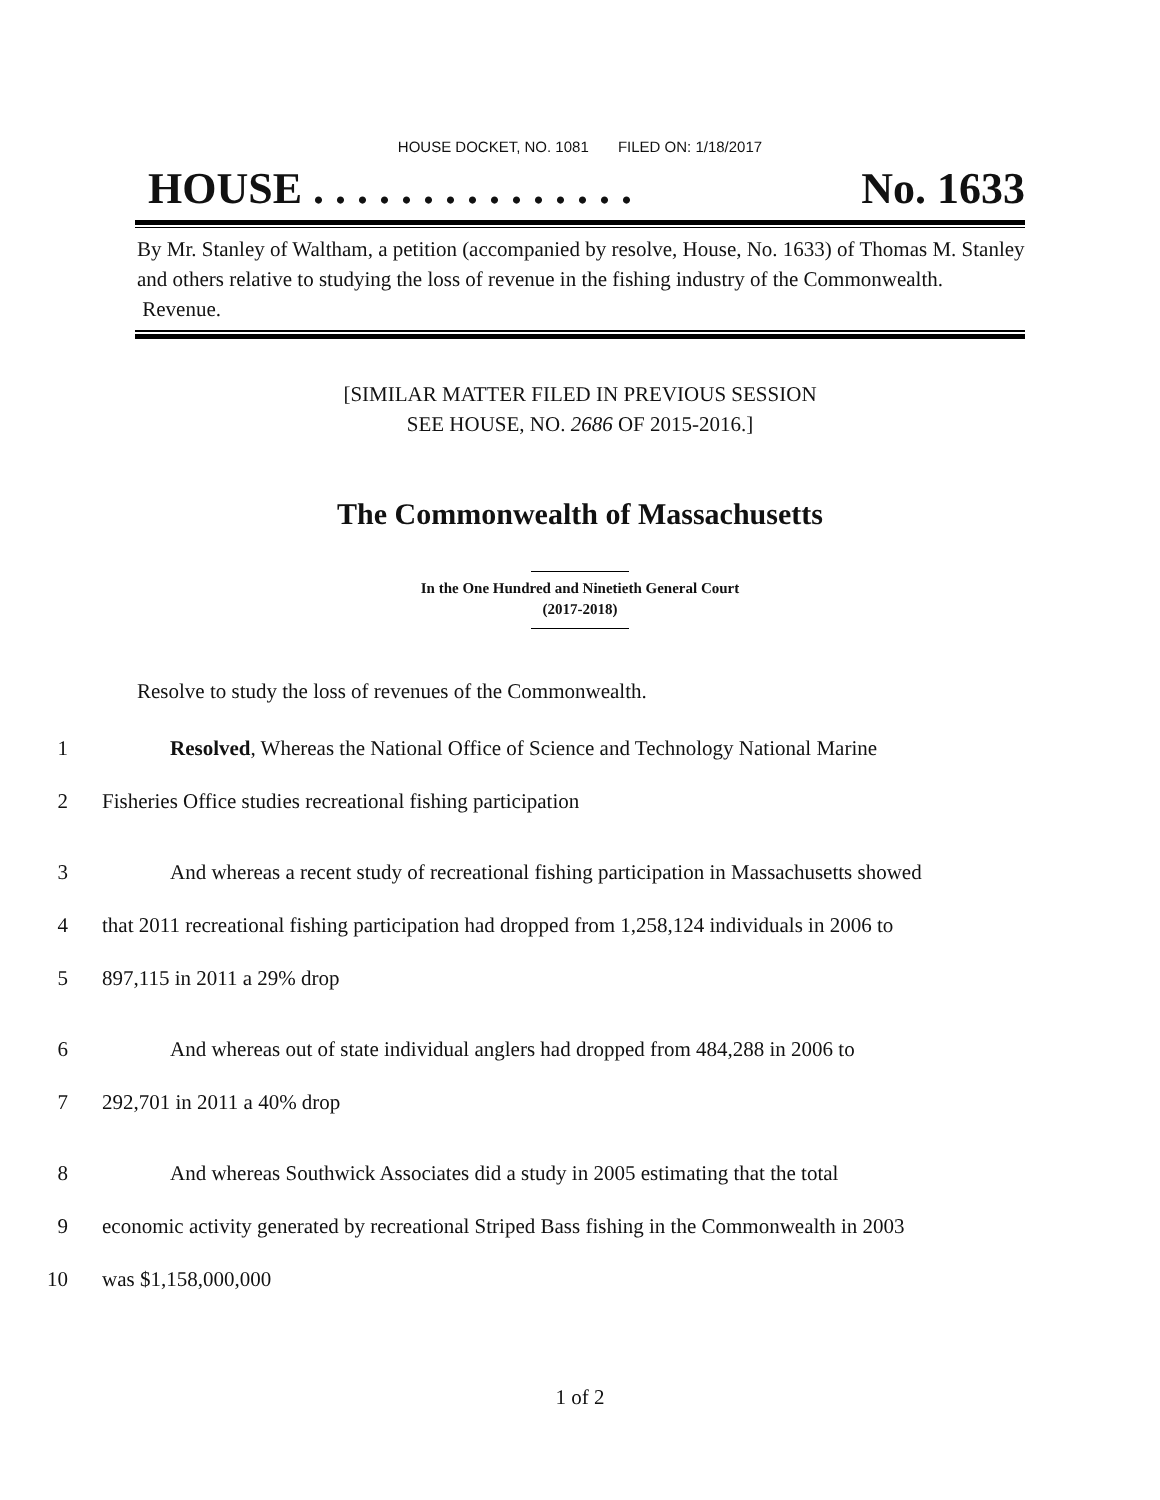HOUSE DOCKET, NO. 1081 FILED ON: 1/18/2017
HOUSE . . . . . . . . . . . . . . . No. 1633
By Mr. Stanley of Waltham, a petition (accompanied by resolve, House, No. 1633) of Thomas M. Stanley and others relative to studying the loss of revenue in the fishing industry of the Commonwealth. Revenue.
[SIMILAR MATTER FILED IN PREVIOUS SESSION
SEE HOUSE, NO. 2686 OF 2015-2016.]
The Commonwealth of Massachusetts
In the One Hundred and Ninetieth General Court
(2017-2018)
Resolve to study the loss of revenues of the Commonwealth.
1 Resolved, Whereas the National Office of Science and Technology National Marine
2 Fisheries Office studies recreational fishing participation
3 And whereas a recent study of recreational fishing participation in Massachusetts showed
4 that 2011 recreational fishing participation had dropped from 1,258,124 individuals in 2006 to
5 897,115 in 2011 a 29% drop
6 And whereas out of state individual anglers had dropped from 484,288 in 2006 to
7 292,701 in 2011 a 40% drop
8 And whereas Southwick Associates did a study in 2005 estimating that the total
9 economic activity generated by recreational Striped Bass fishing in the Commonwealth in 2003
10 was $1,158,000,000
1 of 2